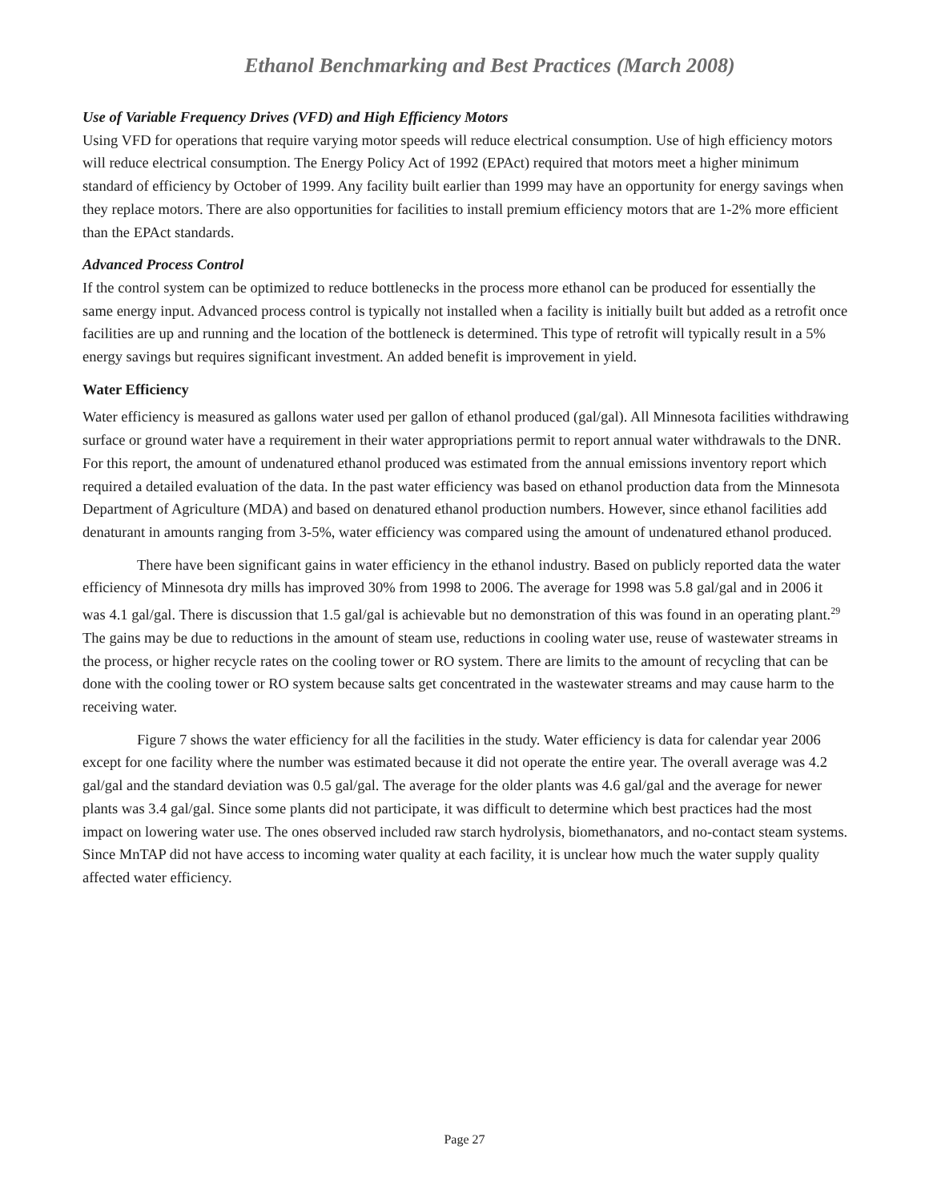Ethanol Benchmarking and Best Practices (March 2008)
Use of Variable Frequency Drives (VFD) and High Efficiency Motors
Using VFD for operations that require varying motor speeds will reduce electrical consumption. Use of high efficiency motors will reduce electrical consumption. The Energy Policy Act of 1992 (EPAct) required that motors meet a higher minimum standard of efficiency by October of 1999. Any facility built earlier than 1999 may have an opportunity for energy savings when they replace motors. There are also opportunities for facilities to install premium efficiency motors that are 1-2% more efficient than the EPAct standards.
Advanced Process Control
If the control system can be optimized to reduce bottlenecks in the process more ethanol can be produced for essentially the same energy input. Advanced process control is typically not installed when a facility is initially built but added as a retrofit once facilities are up and running and the location of the bottleneck is determined. This type of retrofit will typically result in a 5% energy savings but requires significant investment. An added benefit is improvement in yield.
Water Efficiency
Water efficiency is measured as gallons water used per gallon of ethanol produced (gal/gal). All Minnesota facilities withdrawing surface or ground water have a requirement in their water appropriations permit to report annual water withdrawals to the DNR. For this report, the amount of undenatured ethanol produced was estimated from the annual emissions inventory report which required a detailed evaluation of the data. In the past water efficiency was based on ethanol production data from the Minnesota Department of Agriculture (MDA) and based on denatured ethanol production numbers. However, since ethanol facilities add denaturant in amounts ranging from 3-5%, water efficiency was compared using the amount of undenatured ethanol produced.
There have been significant gains in water efficiency in the ethanol industry. Based on publicly reported data the water efficiency of Minnesota dry mills has improved 30% from 1998 to 2006. The average for 1998 was 5.8 gal/gal and in 2006 it was 4.1 gal/gal. There is discussion that 1.5 gal/gal is achievable but no demonstration of this was found in an operating plant.<sup>29</sup> The gains may be due to reductions in the amount of steam use, reductions in cooling water use, reuse of wastewater streams in the process, or higher recycle rates on the cooling tower or RO system. There are limits to the amount of recycling that can be done with the cooling tower or RO system because salts get concentrated in the wastewater streams and may cause harm to the receiving water.
Figure 7 shows the water efficiency for all the facilities in the study. Water efficiency is data for calendar year 2006 except for one facility where the number was estimated because it did not operate the entire year. The overall average was 4.2 gal/gal and the standard deviation was 0.5 gal/gal. The average for the older plants was 4.6 gal/gal and the average for newer plants was 3.4 gal/gal. Since some plants did not participate, it was difficult to determine which best practices had the most impact on lowering water use. The ones observed included raw starch hydrolysis, biomethanators, and no-contact steam systems. Since MnTAP did not have access to incoming water quality at each facility, it is unclear how much the water supply quality affected water efficiency.
Page 27